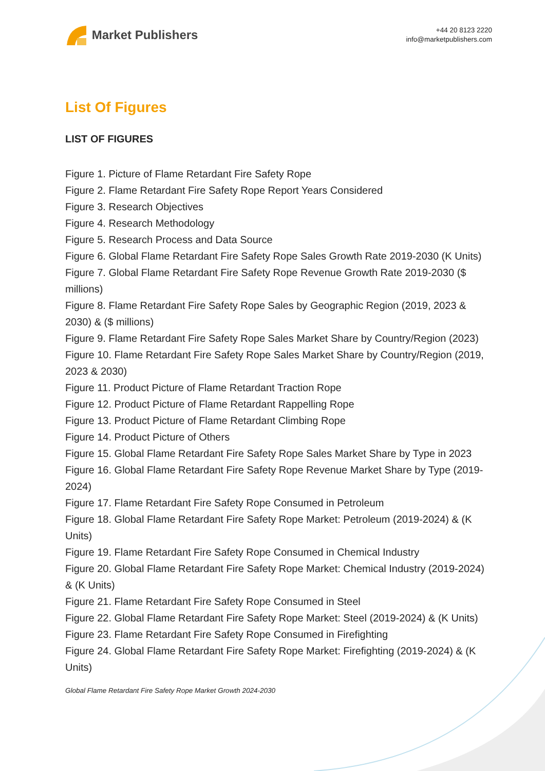Market Publishers
+44 20 8123 2220
info@marketpublishers.com
List Of Figures
LIST OF FIGURES
Figure 1. Picture of Flame Retardant Fire Safety Rope
Figure 2. Flame Retardant Fire Safety Rope Report Years Considered
Figure 3. Research Objectives
Figure 4. Research Methodology
Figure 5. Research Process and Data Source
Figure 6. Global Flame Retardant Fire Safety Rope Sales Growth Rate 2019-2030 (K Units)
Figure 7. Global Flame Retardant Fire Safety Rope Revenue Growth Rate 2019-2030 ($ millions)
Figure 8. Flame Retardant Fire Safety Rope Sales by Geographic Region (2019, 2023 & 2030) & ($ millions)
Figure 9. Flame Retardant Fire Safety Rope Sales Market Share by Country/Region (2023)
Figure 10. Flame Retardant Fire Safety Rope Sales Market Share by Country/Region (2019, 2023 & 2030)
Figure 11. Product Picture of Flame Retardant Traction Rope
Figure 12. Product Picture of Flame Retardant Rappelling Rope
Figure 13. Product Picture of Flame Retardant Climbing Rope
Figure 14. Product Picture of Others
Figure 15. Global Flame Retardant Fire Safety Rope Sales Market Share by Type in 2023
Figure 16. Global Flame Retardant Fire Safety Rope Revenue Market Share by Type (2019-2024)
Figure 17. Flame Retardant Fire Safety Rope Consumed in Petroleum
Figure 18. Global Flame Retardant Fire Safety Rope Market: Petroleum (2019-2024) & (K Units)
Figure 19. Flame Retardant Fire Safety Rope Consumed in Chemical Industry
Figure 20. Global Flame Retardant Fire Safety Rope Market: Chemical Industry (2019-2024) & (K Units)
Figure 21. Flame Retardant Fire Safety Rope Consumed in Steel
Figure 22. Global Flame Retardant Fire Safety Rope Market: Steel (2019-2024) & (K Units)
Figure 23. Flame Retardant Fire Safety Rope Consumed in Firefighting
Figure 24. Global Flame Retardant Fire Safety Rope Market: Firefighting (2019-2024) & (K Units)
Global Flame Retardant Fire Safety Rope Market Growth 2024-2030